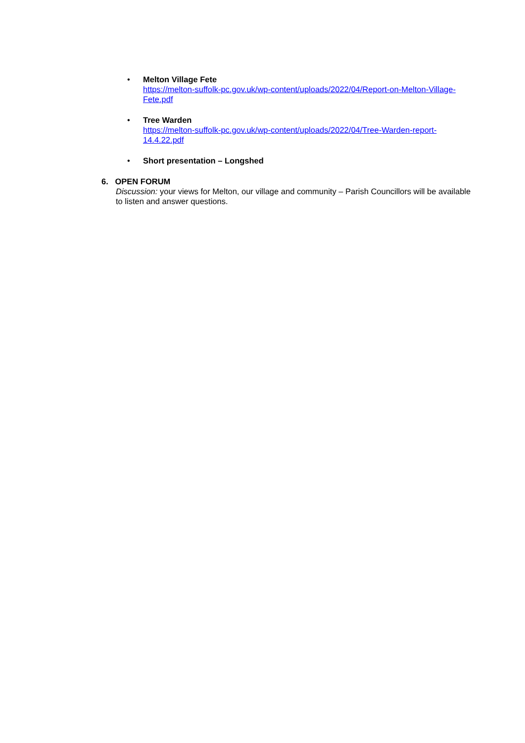• Melton Village Fete
https://melton-suffolk-pc.gov.uk/wp-content/uploads/2022/04/Report-on-Melton-Village-Fete.pdf
• Tree Warden
https://melton-suffolk-pc.gov.uk/wp-content/uploads/2022/04/Tree-Warden-report-14.4.22.pdf
• Short presentation – Longshed
6. OPEN FORUM
Discussion: your views for Melton, our village and community – Parish Councillors will be available to listen and answer questions.